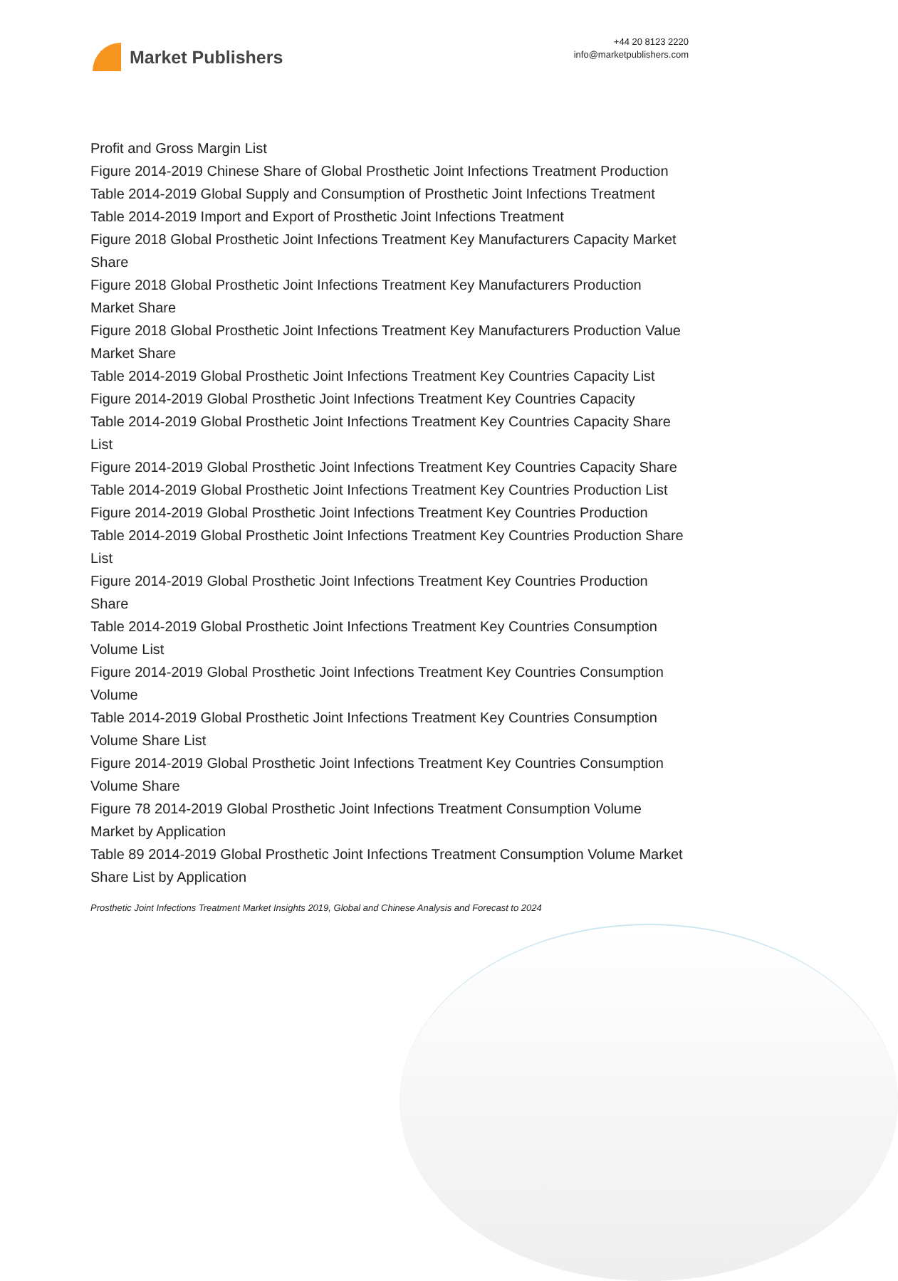Market Publishers
+44 20 8123 2220
info@marketpublishers.com
Profit and Gross Margin List
Figure 2014-2019 Chinese Share of Global Prosthetic Joint Infections Treatment Production
Table 2014-2019 Global Supply and Consumption of Prosthetic Joint Infections Treatment
Table 2014-2019 Import and Export of Prosthetic Joint Infections Treatment
Figure 2018 Global Prosthetic Joint Infections Treatment Key Manufacturers Capacity Market Share
Figure 2018 Global Prosthetic Joint Infections Treatment Key Manufacturers Production Market Share
Figure 2018 Global Prosthetic Joint Infections Treatment Key Manufacturers Production Value Market Share
Table 2014-2019 Global Prosthetic Joint Infections Treatment Key Countries Capacity List
Figure 2014-2019 Global Prosthetic Joint Infections Treatment Key Countries Capacity
Table 2014-2019 Global Prosthetic Joint Infections Treatment Key Countries Capacity Share List
Figure 2014-2019 Global Prosthetic Joint Infections Treatment Key Countries Capacity Share
Table 2014-2019 Global Prosthetic Joint Infections Treatment Key Countries Production List
Figure 2014-2019 Global Prosthetic Joint Infections Treatment Key Countries Production
Table 2014-2019 Global Prosthetic Joint Infections Treatment Key Countries Production Share List
Figure 2014-2019 Global Prosthetic Joint Infections Treatment Key Countries Production Share
Table 2014-2019 Global Prosthetic Joint Infections Treatment Key Countries Consumption Volume List
Figure 2014-2019 Global Prosthetic Joint Infections Treatment Key Countries Consumption Volume
Table 2014-2019 Global Prosthetic Joint Infections Treatment Key Countries Consumption Volume Share List
Figure 2014-2019 Global Prosthetic Joint Infections Treatment Key Countries Consumption Volume Share
Figure 78 2014-2019 Global Prosthetic Joint Infections Treatment Consumption Volume Market by Application
Table 89 2014-2019 Global Prosthetic Joint Infections Treatment Consumption Volume Market Share List by Application
Prosthetic Joint Infections Treatment Market Insights 2019, Global and Chinese Analysis and Forecast to 2024